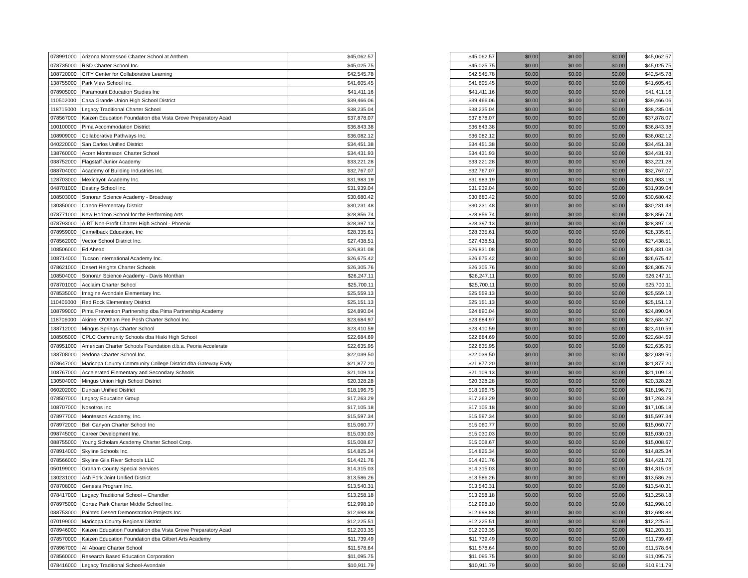| 078991000 | Arizona Montessori Charter School at Anthem | $45,062.57 |
| 078735000 | RSD Charter School Inc. | $45,025.75 |
| 108720000 | CITY Center for Collaborative Learning | $42,545.78 |
| 138755000 | Park View School Inc. | $41,605.45 |
| 078905000 | Paramount Education Studies Inc | $41,411.16 |
| 110502000 | Casa Grande Union High School District | $39,466.06 |
| 118715000 | Legacy Traditional Charter School | $38,235.04 |
| 078567000 | Kaizen Education Foundation dba Vista Grove Preparatory Acad | $37,878.07 |
| 100100000 | Pima Accommodation District | $36,843.38 |
| 108909000 | Collaborative Pathways Inc. | $36,082.12 |
| 040220000 | San Carlos Unified District | $34,451.38 |
| 138760000 | Acorn Montessori Charter School | $34,431.93 |
| 038752000 | Flagstaff Junior Academy | $33,221.28 |
| 088704000 | Academy of Building Industries Inc. | $32,767.07 |
| 128703000 | Mexicayotl Academy Inc. | $31,983.19 |
| 048701000 | Destiny School Inc. | $31,939.04 |
| 108503000 | Sonoran Science Academy - Broadway | $30,680.42 |
| 130350000 | Canon Elementary District | $30,231.48 |
| 078771000 | New Horizon School for the Performing Arts | $28,856.74 |
| 078793000 | AIBT Non-Profit Charter High School - Phoenix | $28,397.13 |
| 078959000 | Camelback Education, Inc | $28,335.61 |
| 078562000 | Vector School District Inc. | $27,438.51 |
| 108506000 | Ed Ahead | $26,831.08 |
| 108714000 | Tucson International Academy Inc. | $26,675.42 |
| 078621000 | Desert Heights Charter Schools | $26,305.76 |
| 108504000 | Sonoran Science Academy - Davis Monthan | $26,247.11 |
| 078701000 | Acclaim Charter School | $25,700.11 |
| 078535000 | Imagine Avondale Elementary Inc. | $25,559.13 |
| 110405000 | Red Rock Elementary District | $25,151.13 |
| 108799000 | Pima Prevention Partnership dba Pima Partnership Academy | $24,890.04 |
| 118706000 | Akimel O'Otham Pee Posh Charter School Inc. | $23,684.97 |
| 138712000 | Mingus Springs Charter School | $23,410.59 |
| 108505000 | CPLC Community Schools dba Hiaki High School | $22,684.69 |
| 078951000 | American Charter Schools Foundation d.b.a. Peoria Accelerate | $22,635.95 |
| 138708000 | Sedona Charter School Inc. | $22,039.50 |
| 078647000 | Maricopa County Community College District dba Gateway Early | $21,877.20 |
| 108767000 | Accelerated Elementary and Secondary Schools | $21,109.13 |
| 130504000 | Mingus Union High School District | $20,328.28 |
| 060202000 | Duncan Unified District | $18,196.75 |
| 078507000 | Legacy Education Group | $17,263.29 |
| 108707000 | Nosotros Inc | $17,105.18 |
| 078977000 | Montessori Academy, Inc. | $15,597.34 |
| 078972000 | Bell Canyon Charter School Inc | $15,060.77 |
| 098745000 | Career Development Inc. | $15,030.03 |
| 088755000 | Young Scholars Academy Charter School Corp. | $15,008.67 |
| 078914000 | Skyline Schools Inc. | $14,825.34 |
| 078566000 | Skyline Gila River Schools LLC | $14,421.76 |
| 050199000 | Graham County Special Services | $14,315.03 |
| 130231000 | Ash Fork Joint Unified District | $13,586.26 |
| 078708000 | Genesis Program Inc. | $13,540.31 |
| 078417000 | Legacy Traditional School – Chandler | $13,258.18 |
| 078975000 | Cortez Park Charter Middle School Inc. | $12,998.10 |
| 038753000 | Painted Desert Demonstration Projects Inc. | $12,698.88 |
| 070199000 | Maricopa County Regional District | $12,225.51 |
| 078946000 | Kaizen Education Foundation dba Vista Grove Preparatory Acad | $12,203.35 |
| 078570000 | Kaizen Education Foundation dba Gilbert Arts Academy | $11,739.49 |
| 078967000 | All Aboard Charter School | $11,578.64 |
| 078560000 | Research Based Education Corporation | $11,095.75 |
| 078416000 | Legacy Traditional School-Avondale | $10,911.79 |
| $45,062.57 | $0.00 | $0.00 | $0.00 | $45,062.57 |
| $45,025.75 | $0.00 | $0.00 | $0.00 | $45,025.75 |
| $42,545.78 | $0.00 | $0.00 | $0.00 | $42,545.78 |
| $41,605.45 | $0.00 | $0.00 | $0.00 | $41,605.45 |
| $41,411.16 | $0.00 | $0.00 | $0.00 | $41,411.16 |
| $39,466.06 | $0.00 | $0.00 | $0.00 | $39,466.06 |
| $38,235.04 | $0.00 | $0.00 | $0.00 | $38,235.04 |
| $37,878.07 | $0.00 | $0.00 | $0.00 | $37,878.07 |
| $36,843.38 | $0.00 | $0.00 | $0.00 | $36,843.38 |
| $36,082.12 | $0.00 | $0.00 | $0.00 | $36,082.12 |
| $34,451.38 | $0.00 | $0.00 | $0.00 | $34,451.38 |
| $34,431.93 | $0.00 | $0.00 | $0.00 | $34,431.93 |
| $33,221.28 | $0.00 | $0.00 | $0.00 | $33,221.28 |
| $32,767.07 | $0.00 | $0.00 | $0.00 | $32,767.07 |
| $31,983.19 | $0.00 | $0.00 | $0.00 | $31,983.19 |
| $31,939.04 | $0.00 | $0.00 | $0.00 | $31,939.04 |
| $30,680.42 | $0.00 | $0.00 | $0.00 | $30,680.42 |
| $30,231.48 | $0.00 | $0.00 | $0.00 | $30,231.48 |
| $28,856.74 | $0.00 | $0.00 | $0.00 | $28,856.74 |
| $28,397.13 | $0.00 | $0.00 | $0.00 | $28,397.13 |
| $28,335.61 | $0.00 | $0.00 | $0.00 | $28,335.61 |
| $27,438.51 | $0.00 | $0.00 | $0.00 | $27,438.51 |
| $26,831.08 | $0.00 | $0.00 | $0.00 | $26,831.08 |
| $26,675.42 | $0.00 | $0.00 | $0.00 | $26,675.42 |
| $26,305.76 | $0.00 | $0.00 | $0.00 | $26,305.76 |
| $26,247.11 | $0.00 | $0.00 | $0.00 | $26,247.11 |
| $25,700.11 | $0.00 | $0.00 | $0.00 | $25,700.11 |
| $25,559.13 | $0.00 | $0.00 | $0.00 | $25,559.13 |
| $25,151.13 | $0.00 | $0.00 | $0.00 | $25,151.13 |
| $24,890.04 | $0.00 | $0.00 | $0.00 | $24,890.04 |
| $23,684.97 | $0.00 | $0.00 | $0.00 | $23,684.97 |
| $23,410.59 | $0.00 | $0.00 | $0.00 | $23,410.59 |
| $22,684.69 | $0.00 | $0.00 | $0.00 | $22,684.69 |
| $22,635.95 | $0.00 | $0.00 | $0.00 | $22,635.95 |
| $22,039.50 | $0.00 | $0.00 | $0.00 | $22,039.50 |
| $21,877.20 | $0.00 | $0.00 | $0.00 | $21,877.20 |
| $21,109.13 | $0.00 | $0.00 | $0.00 | $21,109.13 |
| $20,328.28 | $0.00 | $0.00 | $0.00 | $20,328.28 |
| $18,196.75 | $0.00 | $0.00 | $0.00 | $18,196.75 |
| $17,263.29 | $0.00 | $0.00 | $0.00 | $17,263.29 |
| $17,105.18 | $0.00 | $0.00 | $0.00 | $17,105.18 |
| $15,597.34 | $0.00 | $0.00 | $0.00 | $15,597.34 |
| $15,060.77 | $0.00 | $0.00 | $0.00 | $15,060.77 |
| $15,030.03 | $0.00 | $0.00 | $0.00 | $15,030.03 |
| $15,008.67 | $0.00 | $0.00 | $0.00 | $15,008.67 |
| $14,825.34 | $0.00 | $0.00 | $0.00 | $14,825.34 |
| $14,421.76 | $0.00 | $0.00 | $0.00 | $14,421.76 |
| $14,315.03 | $0.00 | $0.00 | $0.00 | $14,315.03 |
| $13,586.26 | $0.00 | $0.00 | $0.00 | $13,586.26 |
| $13,540.31 | $0.00 | $0.00 | $0.00 | $13,540.31 |
| $13,258.18 | $0.00 | $0.00 | $0.00 | $13,258.18 |
| $12,998.10 | $0.00 | $0.00 | $0.00 | $12,998.10 |
| $12,698.88 | $0.00 | $0.00 | $0.00 | $12,698.88 |
| $12,225.51 | $0.00 | $0.00 | $0.00 | $12,225.51 |
| $12,203.35 | $0.00 | $0.00 | $0.00 | $12,203.35 |
| $11,739.49 | $0.00 | $0.00 | $0.00 | $11,739.49 |
| $11,578.64 | $0.00 | $0.00 | $0.00 | $11,578.64 |
| $11,095.75 | $0.00 | $0.00 | $0.00 | $11,095.75 |
| $10,911.79 | $0.00 | $0.00 | $0.00 | $10,911.79 |